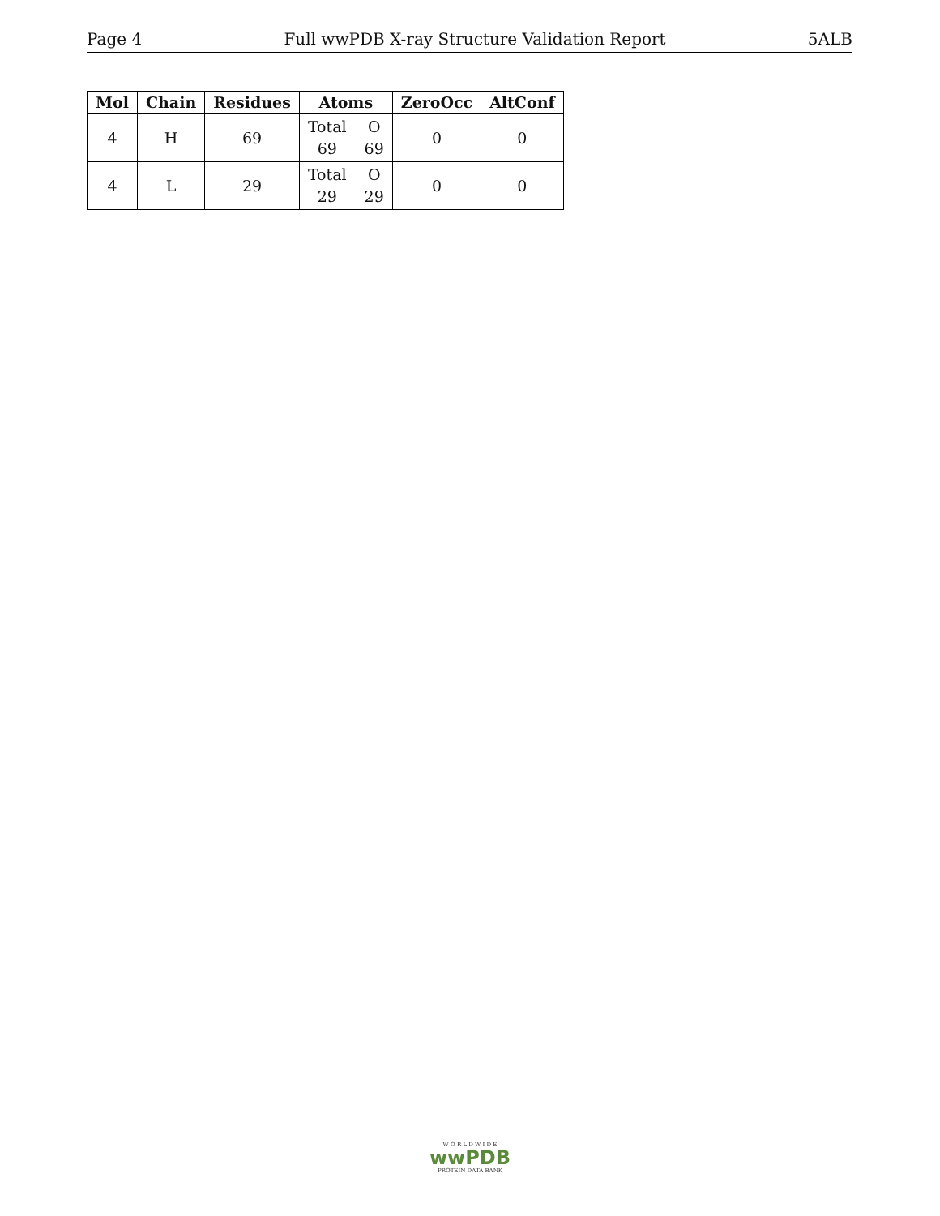Page 4 Full wwPDB X-ray Structure Validation Report 5ALB
| Mol | Chain | Residues | Atoms | ZeroOcc | AltConf |
| --- | --- | --- | --- | --- | --- |
| 4 | H | 69 | Total O 69 69 | 0 | 0 |
| 4 | L | 29 | Total O 29 29 | 0 | 0 |
W O R L D W I D E
wwPDB
PROTEIN DATA BANK